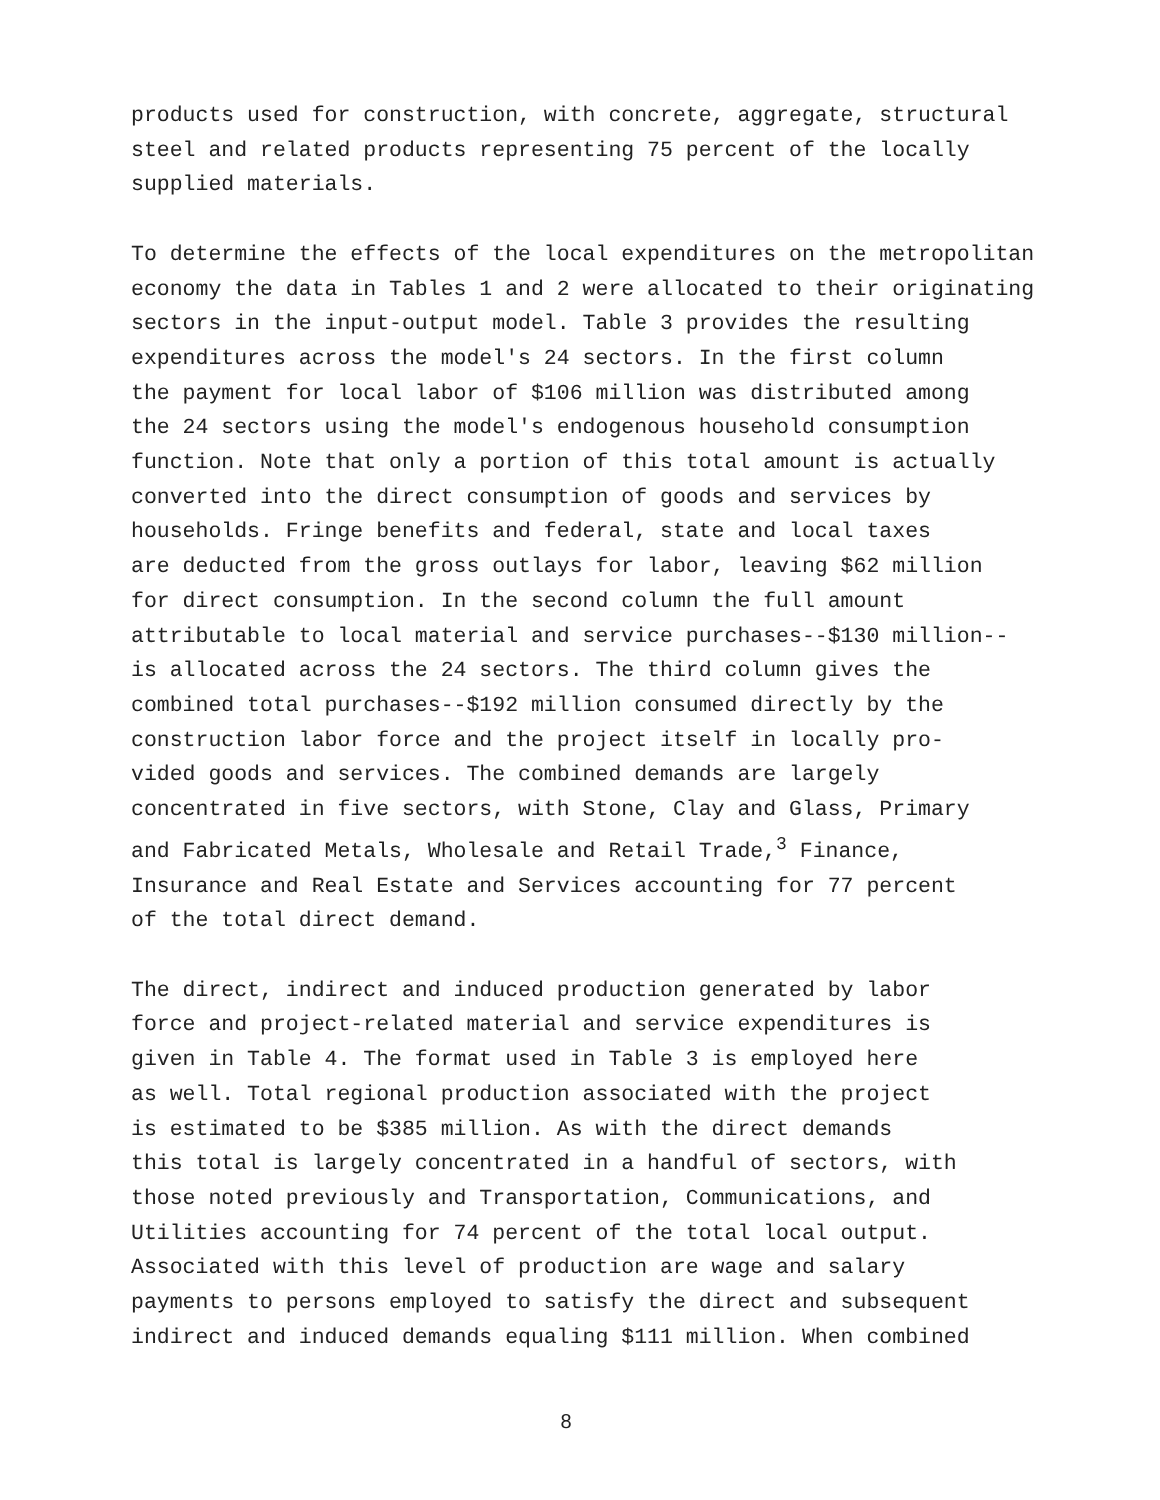products used for construction, with concrete, aggregate, structural steel and related products representing 75 percent of the locally supplied materials.
To determine the effects of the local expenditures on the metropolitan economy the data in Tables 1 and 2 were allocated to their originating sectors in the input-output model. Table 3 provides the resulting expenditures across the model's 24 sectors. In the first column the payment for local labor of $106 million was distributed among the 24 sectors using the model's endogenous household consumption function. Note that only a portion of this total amount is actually converted into the direct consumption of goods and services by households. Fringe benefits and federal, state and local taxes are deducted from the gross outlays for labor, leaving $62 million for direct consumption. In the second column the full amount attributable to local material and service purchases--$130 million-- is allocated across the 24 sectors. The third column gives the combined total purchases--$192 million consumed directly by the construction labor force and the project itself in locally pro- vided goods and services. The combined demands are largely concentrated in five sectors, with Stone, Clay and Glass, Primary and Fabricated Metals, Wholesale and Retail Trade,<sup>3</sup> Finance, Insurance and Real Estate and Services accounting for 77 percent of the total direct demand.
The direct, indirect and induced production generated by labor force and project-related material and service expenditures is given in Table 4. The format used in Table 3 is employed here as well. Total regional production associated with the project is estimated to be $385 million. As with the direct demands this total is largely concentrated in a handful of sectors, with those noted previously and Transportation, Communications, and Utilities accounting for 74 percent of the total local output. Associated with this level of production are wage and salary payments to persons employed to satisfy the direct and subsequent indirect and induced demands equaling $111 million. When combined
8